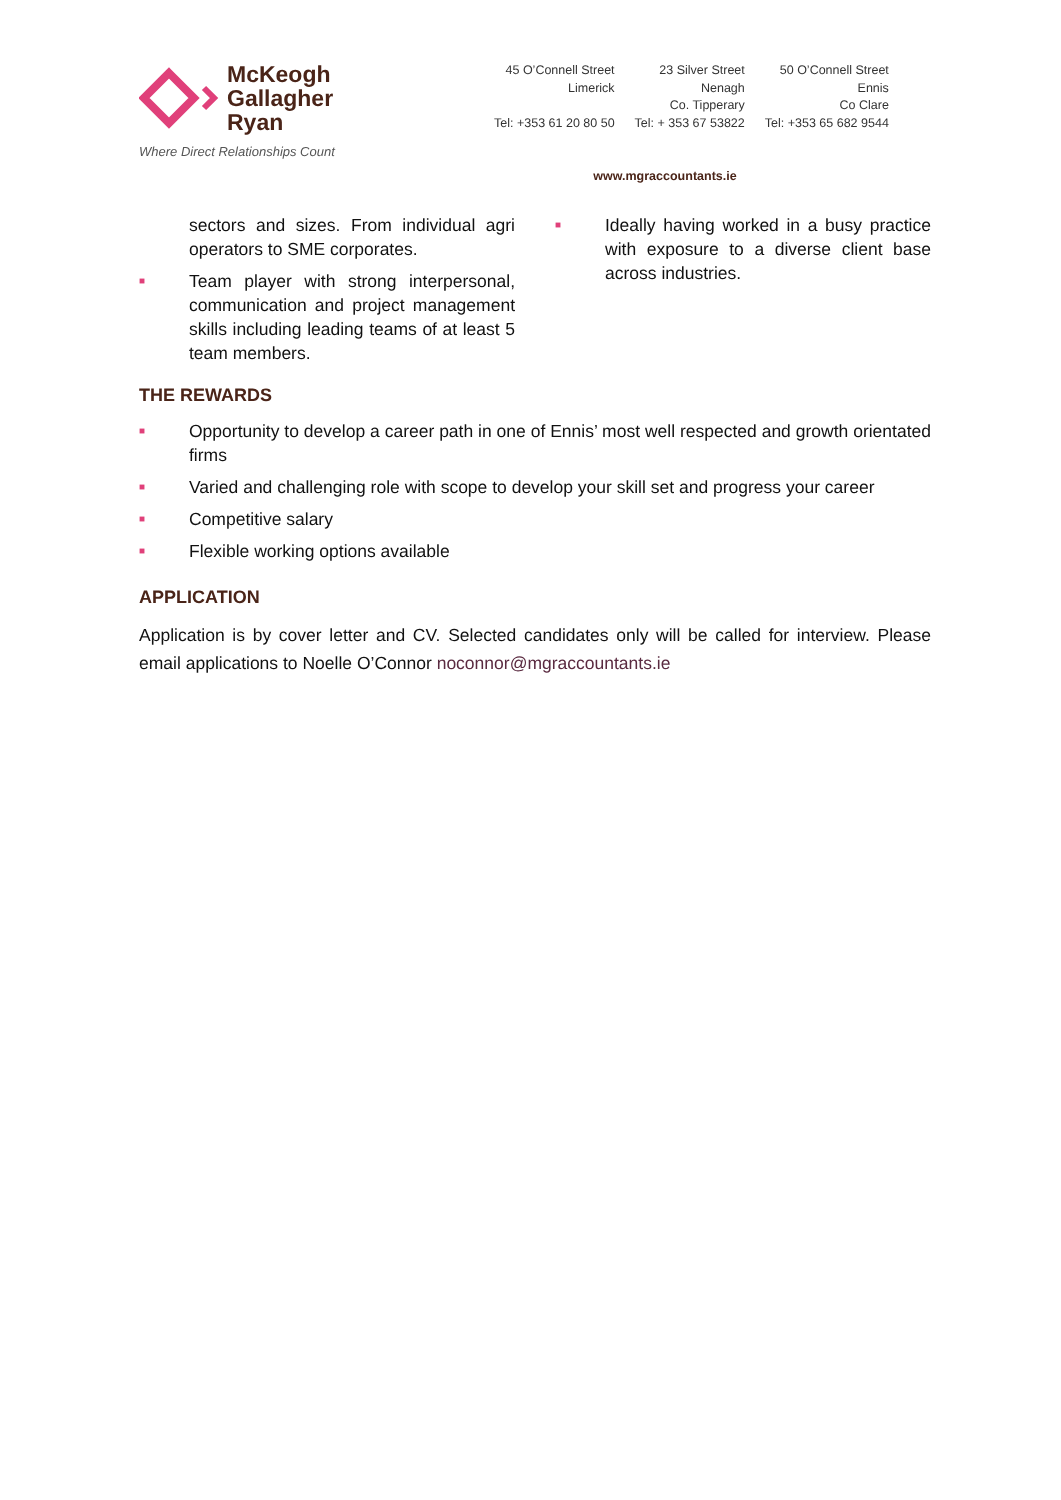McKeogh
Gallagher
Ryan
Where Direct Relationships Count
45 O’Connell Street
Limerick
Tel: +353 61 20 80 50
23 Silver Street
Nenagh
Co. Tipperary
Tel: + 353 67 53822
50 O’Connell Street
Ennis
Co Clare
Tel: +353 65 682 9544
www.mgraccountants.ie
sectors and sizes. From individual agri operators to SME corporates.
■ Team player with strong interpersonal, communication and project management skills including leading teams of at least 5 team members.
■ Ideally having worked in a busy practice with exposure to a diverse client base across industries.
THE REWARDS
■ Opportunity to develop a career path in one of Ennis’ most well respected and growth orientated firms
■ Varied and challenging role with scope to develop your skill set and progress your career
■ Competitive salary
■ Flexible working options available
APPLICATION
Application is by cover letter and CV. Selected candidates only will be called for interview. Please email applications to Noelle O’Connor noconnor@mgraccountants.ie